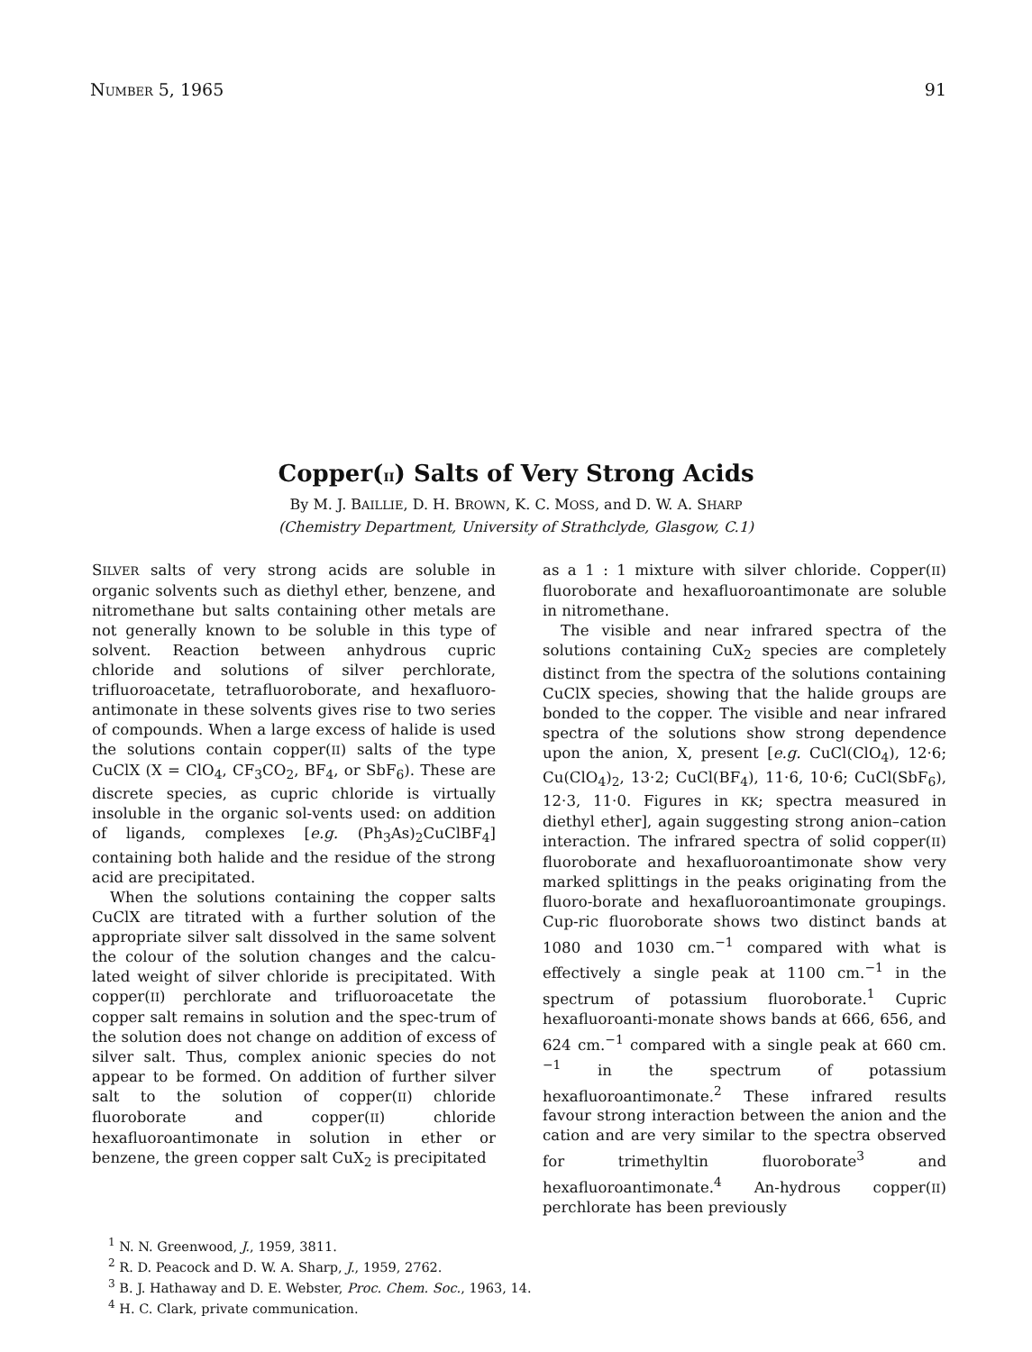NUMBER 5, 1965 91
Copper(II) Salts of Very Strong Acids
By M. J. BAILLIE, D. H. BROWN, K. C. MOSS, and D. W. A. SHARP
(Chemistry Department, University of Strathclyde, Glasgow, C.1)
SILVER salts of very strong acids are soluble in organic solvents such as diethyl ether, benzene, and nitromethane but salts containing other metals are not generally known to be soluble in this type of solvent. Reaction between anhydrous cupric chloride and solutions of silver perchlorate, trifluoroacetate, tetrafluoroborate, and hexafluoro-antimonate in these solvents gives rise to two series of compounds. When a large excess of halide is used the solutions contain copper(II) salts of the type CuClX (X = ClO<sub>4</sub>, CF<sub>3</sub>CO<sub>2</sub>, BF<sub>4</sub>, or SbF<sub>6</sub>). These are discrete species, as cupric chloride is virtually insoluble in the organic sol-vents used: on addition of ligands, complexes [e.g. (Ph<sub>3</sub>As)<sub>2</sub>CuClBF<sub>4</sub>] containing both halide and the residue of the strong acid are precipitated.
When the solutions containing the copper salts CuClX are titrated with a further solution of the appropriate silver salt dissolved in the same solvent the colour of the solution changes and the calcu-lated weight of silver chloride is precipitated. With copper(II) perchlorate and trifluoroacetate the copper salt remains in solution and the spec-trum of the solution does not change on addition of excess of silver salt. Thus, complex anionic species do not appear to be formed. On addition of further silver salt to the solution of copper(II) chloride fluoroborate and copper(II) chloride hexafluoroantimonate in solution in ether or benzene, the green copper salt CuX<sub>2</sub> is precipitated
as a 1 : 1 mixture with silver chloride. Copper(II) fluoroborate and hexafluoroantimonate are soluble in nitromethane.
The visible and near infrared spectra of the solutions containing CuX<sub>2</sub> species are completely distinct from the spectra of the solutions containing CuClX species, showing that the halide groups are bonded to the copper. The visible and near infrared spectra of the solutions show strong dependence upon the anion, X, present [e.g. CuCl(ClO<sub>4</sub>), 12·6; Cu(ClO<sub>4</sub>)<sub>2</sub>, 13·2; CuCl(BF<sub>4</sub>), 11·6, 10·6; CuCl(SbF<sub>6</sub>), 12·3, 11·0. Figures in KK; spectra measured in diethyl ether], again suggesting strong anion–cation interaction. The infrared spectra of solid copper(II) fluoroborate and hexafluoroantimonate show very marked splittings in the peaks originating from the fluoro-borate and hexafluoroantimonate groupings. Cup-ric fluoroborate shows two distinct bands at 1080 and 1030 cm.<sup>−1</sup> compared with what is effectively a single peak at 1100 cm.<sup>−1</sup> in the spectrum of potassium fluoroborate.<sup>1</sup> Cupric hexafluoroanti-monate shows bands at 666, 656, and 624 cm.<sup>−1</sup> compared with a single peak at 660 cm.<sup>−1</sup> in the spectrum of potassium hexafluoroantimonate.<sup>2</sup> These infrared results favour strong interaction between the anion and the cation and are very similar to the spectra observed for trimethyltin fluoroborate<sup>3</sup> and hexafluoroantimonate.<sup>4</sup> An-hydrous copper(II) perchlorate has been previously
<sup>1</sup> N. N. Greenwood, J., 1959, 3811.
<sup>2</sup> R. D. Peacock and D. W. A. Sharp, J., 1959, 2762.
<sup>3</sup> B. J. Hathaway and D. E. Webster, Proc. Chem. Soc., 1963, 14.
<sup>4</sup> H. C. Clark, private communication.